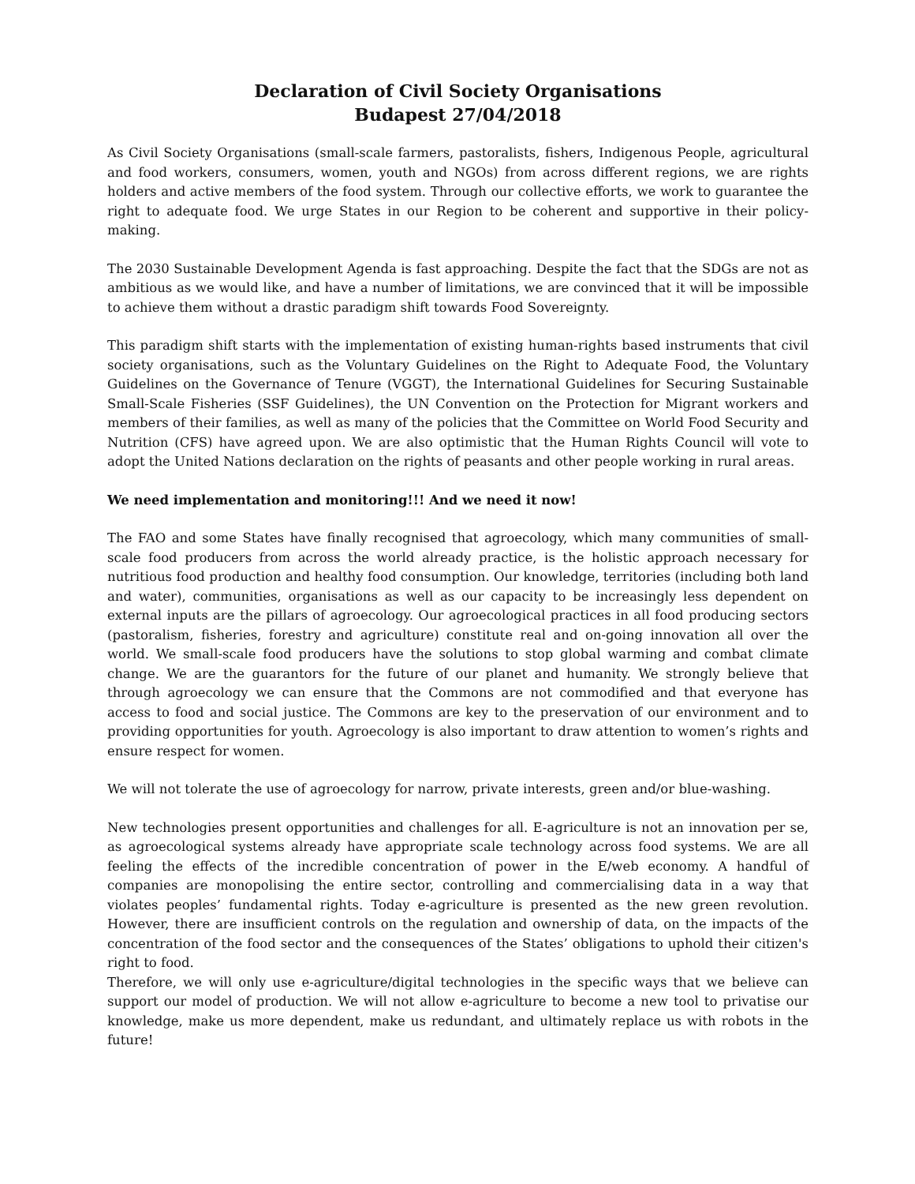Declaration of Civil Society Organisations
Budapest 27/04/2018
As Civil Society Organisations (small-scale farmers, pastoralists, fishers, Indigenous People, agricultural and food workers, consumers, women, youth and NGOs) from across different regions, we are rights holders and active members of the food system. Through our collective efforts, we work to guarantee the right to adequate food. We urge States in our Region to be coherent and supportive in their policy-making.
The 2030 Sustainable Development Agenda is fast approaching. Despite the fact that the SDGs are not as ambitious as we would like, and have a number of limitations, we are convinced that it will be impossible to achieve them without a drastic paradigm shift towards Food Sovereignty.
This paradigm shift starts with the implementation of existing human-rights based instruments that civil society organisations, such as the Voluntary Guidelines on the Right to Adequate Food, the Voluntary Guidelines on the Governance of Tenure (VGGT), the International Guidelines for Securing Sustainable Small-Scale Fisheries (SSF Guidelines), the UN Convention on the Protection for Migrant workers and members of their families, as well as many of the policies that the Committee on World Food Security and Nutrition (CFS) have agreed upon. We are also optimistic that the Human Rights Council will vote to adopt the United Nations declaration on the rights of peasants and other people working in rural areas.
We need implementation and monitoring!!! And we need it now!
The FAO and some States have finally recognised that agroecology, which many communities of small-scale food producers from across the world already practice, is the holistic approach necessary for nutritious food production and healthy food consumption. Our knowledge, territories (including both land and water), communities, organisations as well as our capacity to be increasingly less dependent on external inputs are the pillars of agroecology. Our agroecological practices in all food producing sectors (pastoralism, fisheries, forestry and agriculture) constitute real and on-going innovation all over the world. We small-scale food producers have the solutions to stop global warming and combat climate change. We are the guarantors for the future of our planet and humanity. We strongly believe that through agroecology we can ensure that the Commons are not commodified and that everyone has access to food and social justice. The Commons are key to the preservation of our environment and to providing opportunities for youth. Agroecology is also important to draw attention to women’s rights and ensure respect for women.
We will not tolerate the use of agroecology for narrow, private interests, green and/or blue-washing.
New technologies present opportunities and challenges for all. E-agriculture is not an innovation per se, as agroecological systems already have appropriate scale technology across food systems. We are all feeling the effects of the incredible concentration of power in the E/web economy. A handful of companies are monopolising the entire sector, controlling and commercialising data in a way that violates peoples’ fundamental rights. Today e-agriculture is presented as the new green revolution. However, there are insufficient controls on the regulation and ownership of data, on the impacts of the concentration of the food sector and the consequences of the States’ obligations to uphold their citizen's right to food.
Therefore, we will only use e-agriculture/digital technologies in the specific ways that we believe can support our model of production. We will not allow e-agriculture to become a new tool to privatise our knowledge, make us more dependent, make us redundant, and ultimately replace us with robots in the future!